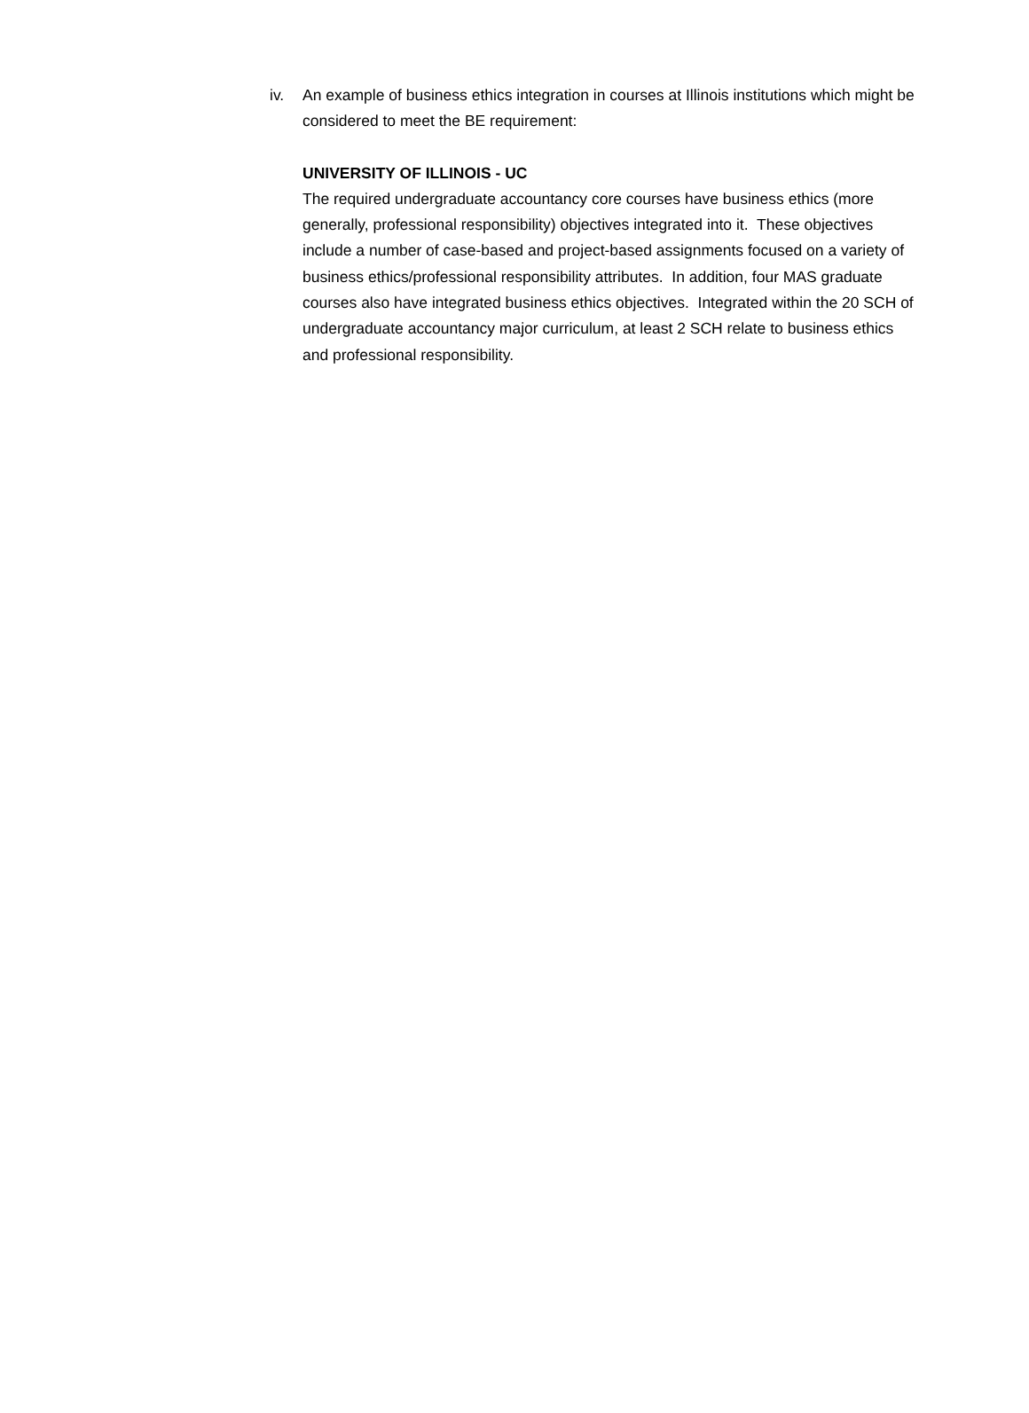iv. An example of business ethics integration in courses at Illinois institutions which might be considered to meet the BE requirement:
UNIVERSITY OF ILLINOIS - UC
The required undergraduate accountancy core courses have business ethics (more generally, professional responsibility) objectives integrated into it. These objectives include a number of case-based and project-based assignments focused on a variety of business ethics/professional responsibility attributes. In addition, four MAS graduate courses also have integrated business ethics objectives. Integrated within the 20 SCH of undergraduate accountancy major curriculum, at least 2 SCH relate to business ethics and professional responsibility.